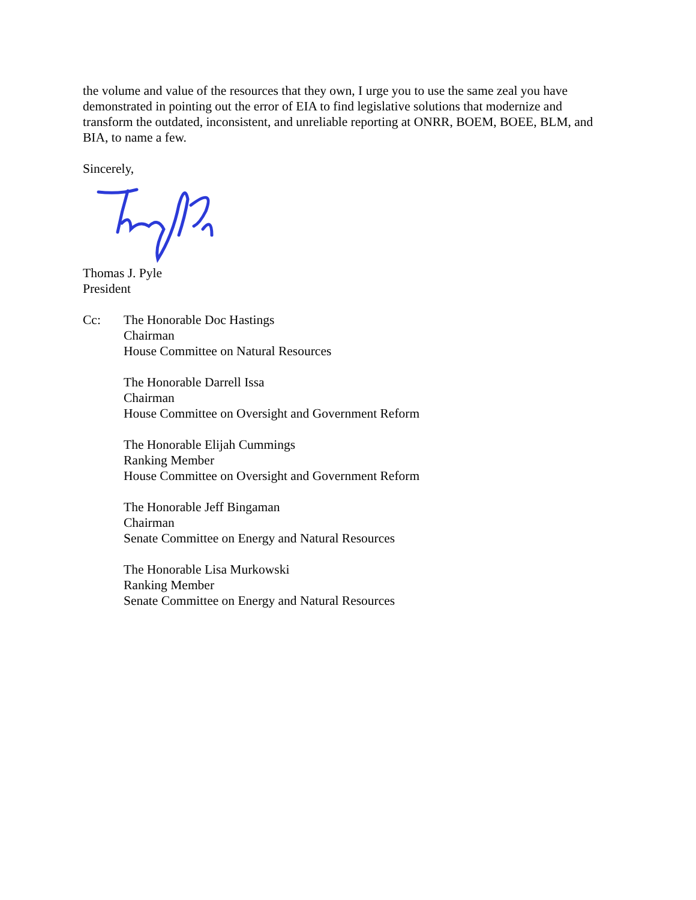the volume and value of the resources that they own, I urge you to use the same zeal you have demonstrated in pointing out the error of EIA to find legislative solutions that modernize and transform the outdated, inconsistent, and unreliable reporting at ONRR, BOEM, BOEE, BLM, and BIA, to name a few.
Sincerely,
Thomas J. Pyle
President
Cc: The Honorable Doc Hastings
Chairman
House Committee on Natural Resources
The Honorable Darrell Issa
Chairman
House Committee on Oversight and Government Reform
The Honorable Elijah Cummings
Ranking Member
House Committee on Oversight and Government Reform
The Honorable Jeff Bingaman
Chairman
Senate Committee on Energy and Natural Resources
The Honorable Lisa Murkowski
Ranking Member
Senate Committee on Energy and Natural Resources